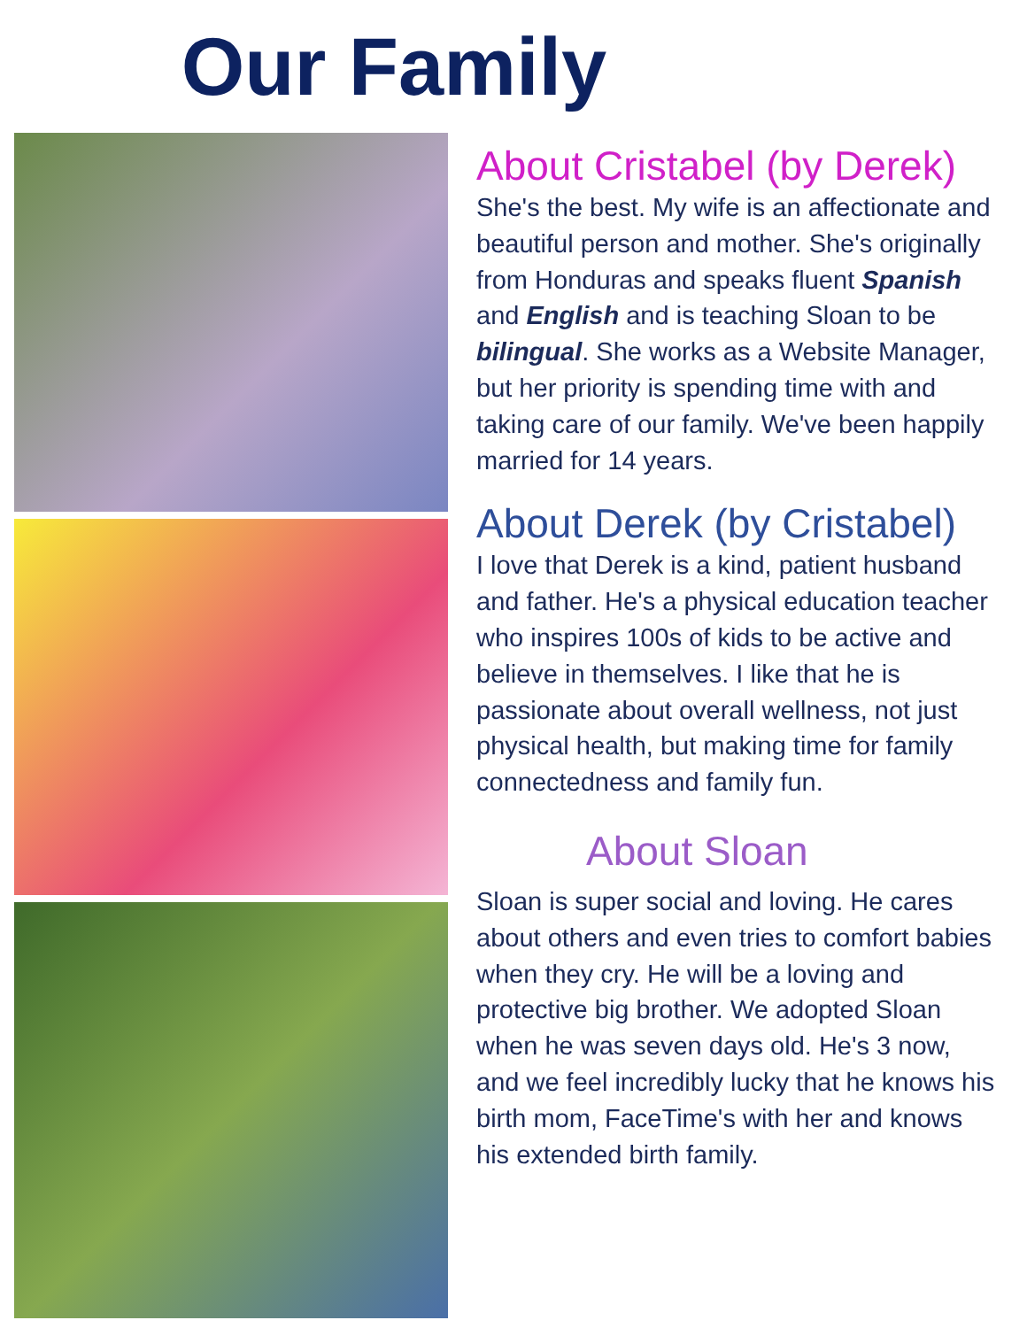Our Family
About Cristabel (by Derek)
She's the best. My wife is an affectionate and beautiful person and mother. She's originally from Honduras and speaks fluent Spanish and English and is teaching Sloan to be bilingual. She works as a Website Manager, but her priority is spending time with and taking care of our family. We've been happily married for 14 years.
About Derek (by Cristabel)
I love that Derek is a kind, patient husband and father. He's a physical education teacher who inspires 100s of kids to be active and believe in themselves. I like that he is passionate about overall wellness, not just physical health, but making time for family connectedness and family fun.
About Sloan
Sloan is super social and loving. He cares about others and even tries to comfort babies when they cry. He will be a loving and protective big brother. We adopted Sloan when he was seven days old. He's 3 now, and we feel incredibly lucky that he knows his birth mom, FaceTime's with her and knows his extended birth family.